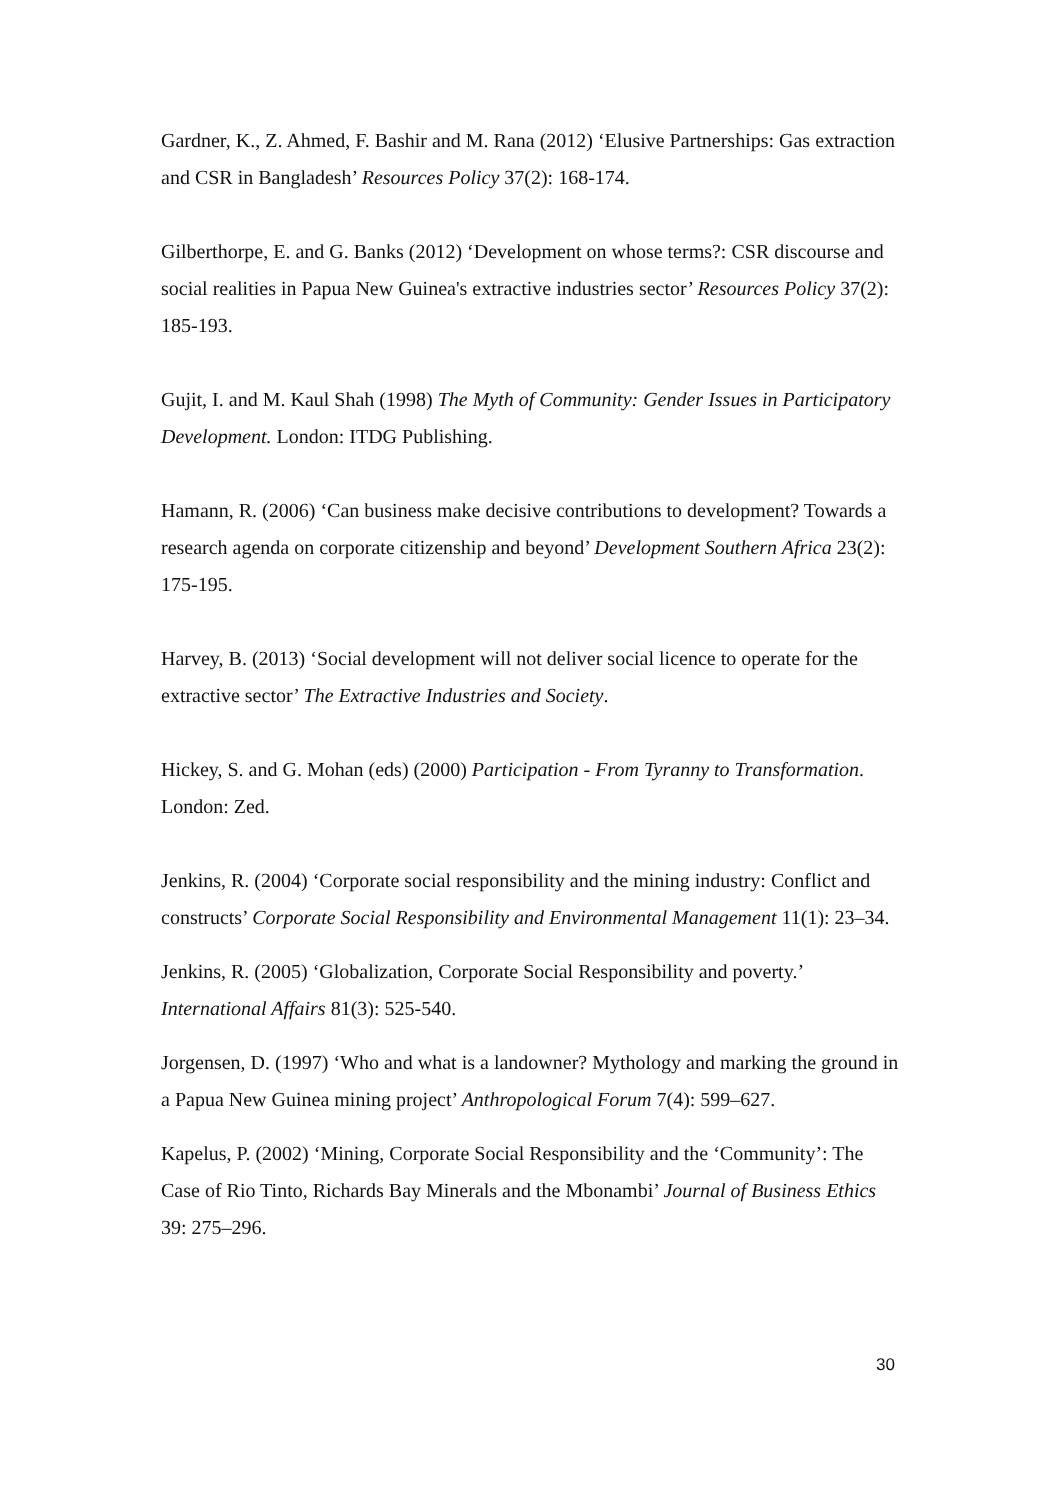Gardner, K., Z. Ahmed, F. Bashir and M. Rana (2012) ‘Elusive Partnerships: Gas extraction and CSR in Bangladesh’ Resources Policy 37(2): 168-174.
Gilberthorpe, E. and G. Banks (2012) ‘Development on whose terms?: CSR discourse and social realities in Papua New Guinea's extractive industries sector’ Resources Policy 37(2): 185-193.
Gujit, I. and M. Kaul Shah (1998) The Myth of Community: Gender Issues in Participatory Development. London: ITDG Publishing.
Hamann, R. (2006) ‘Can business make decisive contributions to development? Towards a research agenda on corporate citizenship and beyond’ Development Southern Africa 23(2): 175-195.
Harvey, B. (2013) ‘Social development will not deliver social licence to operate for the extractive sector’ The Extractive Industries and Society.
Hickey, S. and G. Mohan (eds) (2000) Participation - From Tyranny to Transformation. London: Zed.
Jenkins, R. (2004) ‘Corporate social responsibility and the mining industry: Conflict and constructs’ Corporate Social Responsibility and Environmental Management 11(1): 23–34.
Jenkins, R. (2005) ‘Globalization, Corporate Social Responsibility and poverty.’ International Affairs 81(3): 525-540.
Jorgensen, D. (1997) ‘Who and what is a landowner? Mythology and marking the ground in a Papua New Guinea mining project’ Anthropological Forum 7(4): 599–627.
Kapelus, P. (2002) ‘Mining, Corporate Social Responsibility and the ‘Community’: The Case of Rio Tinto, Richards Bay Minerals and the Mbonambi’ Journal of Business Ethics 39: 275–296.
30